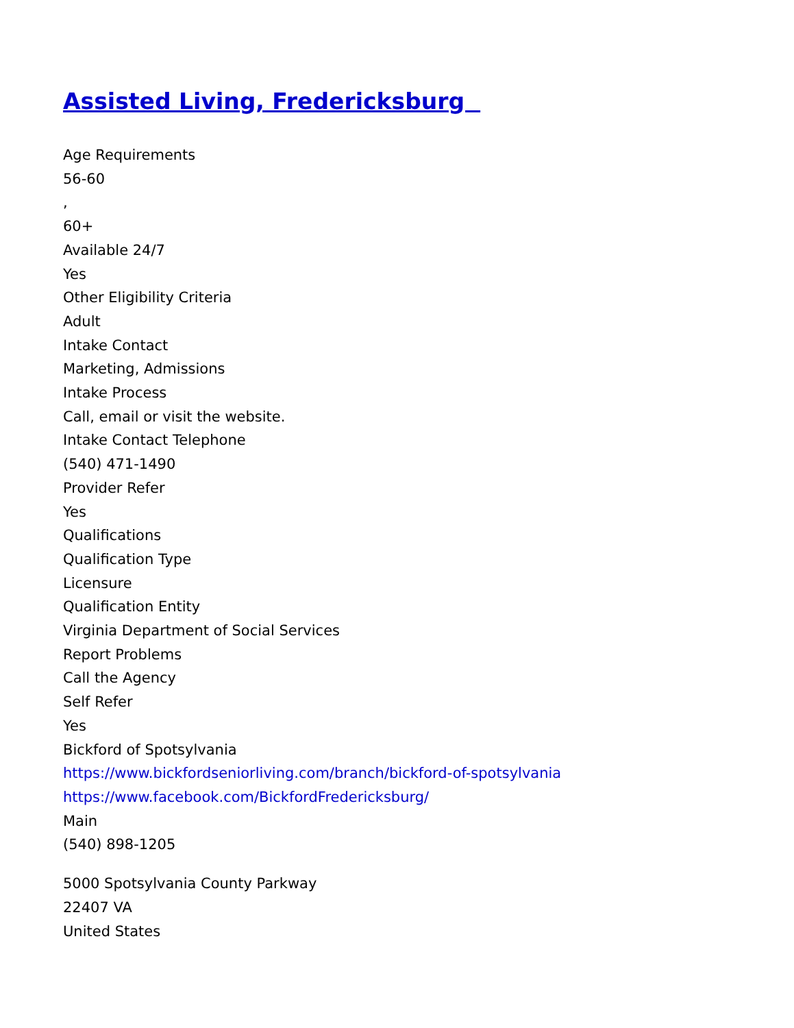Assisted Living, Fredericksburg
Age Requirements
56-60
,
60+
Available 24/7
Yes
Other Eligibility Criteria
Adult
Intake Contact
Marketing, Admissions
Intake Process
Call, email or visit the website.
Intake Contact Telephone
(540) 471-1490
Provider Refer
Yes
Qualifications
Qualification Type
Licensure
Qualification Entity
Virginia Department of Social Services
Report Problems
Call the Agency
Self Refer
Yes
Bickford of Spotsylvania
https://www.bickfordseniorliving.com/branch/bickford-of-spotsylvania
https://www.facebook.com/BickfordFredericksburg/
Main
(540) 898-1205
5000 Spotsylvania County Parkway
22407 VA
United States